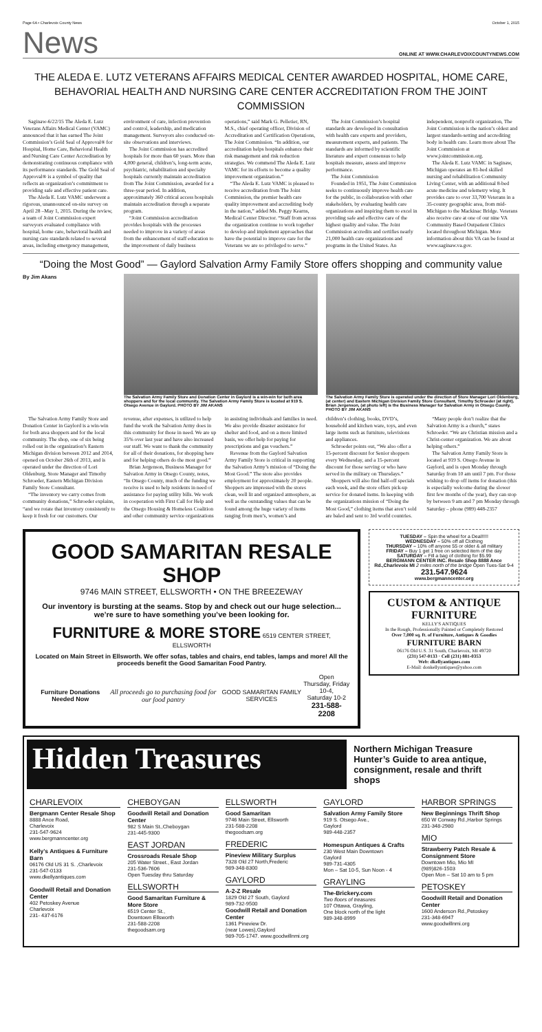Page 6A • Charlevoix County News October 1, 2015
News ONLINE AT WWW.CHARLEVOIXCOUNTYNEWS.COM
THE ALEDA E. LUTZ VETERANS AFFAIRS MEDICAL CENTER AWARDED HOSPITAL, HOME CARE,
BEHAVORIAL HEALTH AND NURSING CARE CENTER ACCREDITATION FROM THE JOINT COMMISSION
Saginaw-6/22/15 The Aleda E. Lutz Veterans Affairs Medical Center (VAMC) announced that it has earned The Joint Commission’s Gold Seal of Approval® for Hospital, Home Care, Behavioral Health and Nursing Care Center Accreditation by demonstrating continuous compliance with its performance standards. The Gold Seal of Approval® is a symbol of quality that reflects an organization’s commitment to providing safe and effective patient care.
The Aleda E. Lutz VAMC underwent a rigorous, unannounced on-site survey on April 28 –May 1, 2015. During the review, a team of Joint Commission expert surveyors evaluated compliance with hospital, home care, behavioral health and nursing care standards related to several areas, including emergency management, environment of care, infection prevention and control, leadership, and medication management. Surveyors also conducted on-site observations and interviews.
The Joint Commission has accredited hospitals for more than 60 years. More than 4,000 general, children’s, long-term acute, psychiatric, rehabilitation and specialty hospitals currently maintain accreditation from The Joint Commission, awarded for a three-year period. In addition, approximately 360 critical access hospitals maintain accreditation through a separate program.
“Joint Commission accreditation provides hospitals with the processes needed to improve in a variety of areas from the enhancement of staff education to the improvement of daily business operations,” said Mark G. Pelletier, RN, M.S., chief operating officer, Division of Accreditation and Certification Operations, The Joint Commission. “In addition, our accreditation helps hospitals enhance their risk management and risk reduction strategies. We commend The Aleda E. Lutz VAMC for its efforts to become a quality improvement organization.”
“The Aleda E. Lutz VAMC is pleased to receive accreditation from The Joint Commission, the premier health care quality improvement and accrediting body in the nation,” added Ms. Peggy Kearns, Medical Center Director. “Staff from across the organization continue to work together to develop and implement approaches that have the potential to improve care for the Veterans we are so privileged to serve.”
The Joint Commission’s hospital standards are developed in consultation with health care experts and providers, measurement experts, and patients. The standards are informed by scientific literature and expert consensus to help hospitals measure, assess and improve performance.
The Joint Commission
Founded in 1951, The Joint Commission seeks to continuously improve health care for the public, in collaboration with other stakeholders, by evaluating health care organizations and inspiring them to excel in providing safe and effective care of the highest quality and value. The Joint Commission accredits and certifies nearly 21,000 health care organizations and programs in the United States. An independent, nonprofit organization, The Joint Commission is the nation’s oldest and largest standards-setting and accrediting body in health care. Learn more about The Joint Commission at www.jointcommission.org.
The Aleda E. Lutz VAMC in Saginaw, Michigan operates an 81-bed skilled nursing and rehabilitation Community Living Center, with an additional 8-bed acute medicine and telemetry wing. It provides care to over 33,700 Veterans in a 35-county geographic area, from mid-Michigan to the Mackinac Bridge. Veterans also receive care at one of our nine VA Community Based Outpatient Clinics located throughout Michigan. More information about this VA can be found at www.saginaw.va.gov.
“Doing the Most Good” — Gaylord Salvation Army Family Store offers shopping and community value
By Jim Akans
The Salvation Army Family Store and Donation Center in Gaylord is a win-win for both area shoppers and for the local community. The Salvation Army Family Store is located at 919 S. Otsego Avenue in Gaylord. PHOTO BY JIM AKANS
The Salvation Army Family Store is operated under the direction of Store Manager Lori Oldenburg, (at center) and Eastern Michigan Division Family Store Consultant, Timothy Schroeder (at right). Brian Jergenson, (at photo left) is the Business Manager for Salvation Army in Otsego County. PHOTO BY JIM AKANS
The Salvation Army Family Store and Donation Center in Gaylord is a win-win for both area shoppers and for the local community. The shop, one of six being rolled out in the organization’s Eastern Michigan division between 2012 and 2014, opened on October 26th of 2013, and is operated under the direction of Lori Oldenburg, Store Manager and Timothy Schroeder, Eastern Michigan Division Family Store Consultant.
“The inventory we carry comes from community donations,” Schroeder explains, “and we rotate that inventory consistently to keep it fresh for our customers. Our revenue, after expenses, is utilized to help fund the work the Salvation Army does in this community for those in need. We are up 35% over last year and have also increased our staff. We want to thank the community for all of their donations, for shopping here and for helping others do the most good.”
Brian Jergenson, Business Manager for Salvation Army in Otsego County, notes, “In Otsego County, much of the funding we receive is used to help residents in need of assistance for paying utility bills. We work in cooperation with First Call for Help and the Otsego Housing & Homeless Coalition and other community service organizations in assisting individuals and families in need. We also provide disaster assistance for shelter and food, and on a more limited basis, we offer help for paying for prescriptions and gas vouchers.”
Revenue from the Gaylord Salvation Army Family Store is critical in supporting the Salvation Army’s mission of “Doing the Most Good.” The store also provides employment for approximately 20 people. Shoppers are impressed with the stores clean, well lit and organized atmosphere, as well as the outstanding values that can be found among the huge variety of items ranging from men’s, women’s and children’s clothing, books, DVD’s, household and kitchen ware, toys, and even large items such as furniture, televisions and appliances.
Schroeder points out, “We also offer a 15-percent discount for Senior shoppers every Wednesday, and a 15-percent discount for those serving or who have served in the military on Thursdays.”
Shoppers will also find half-off specials each week, and the store offers pick-up service for donated items. In keeping with the organizations mission of “Doing the Most Good,” clothing items that aren’t sold are baled and sent to 3rd world countries.
“Many people don’t realize that the Salvation Army is a church,” states Schroeder. “We are Christian mission and a Christ-center organization. We are about helping others.”
The Salvation Army Family Store is located at 919 S. Otsego Avenue in Gaylord, and is open Monday through Saturday from 10 am until 7 pm. For those wishing to drop off items for donation (this is especially welcome during the slower first few months of the year), they can stop by between 9 am and 7 pm Monday through Saturday – phone (989) 448-2357
GOOD SAMARITAN RESALE SHOP
9746 MAIN STREET, ELLSWORTH • ON THE BREEZEWAY
Our inventory is bursting at the seams. Stop by and check out our huge selection... we’re sure to have something you’ve been looking for.
FURNITURE & MORE STORE 6519 CENTER STREET, ELLSWORTH
Located on Main Street in Ellsworth. We offer sofas, tables and chairs, end tables, lamps and more! All the proceeds benefit the Good Samaritan Food Pantry.
Furniture Donations Needed Now All proceeds go to purchasing food for our food pantry GOOD SAMARITAN FAMILY SERVICES Open
Thursday, Friday 10-4,
Saturday 10-2
231-588-2208
TUESDAY – Spin the wheel for a Deal!!!!!
WEDNESDAY – 50% off all Clothing
THURSDAY – 10% off anyone 55 or older & all military
FRIDAY – Buy 1 get 1 free on selected item of the day
SATURDAY – Fill a bag of clothing for $5.99
BERGMANN CENTER INC. Resale Shop 8888 Ance Rd.,Charlevoix MI 2 miles north of the bridge Open Tues-Sat 9-4 231.547.9624
www.bergmanncenter.org
CUSTOM & ANTIQUE FURNITURE
KELLY'S ANTIQUES
In the Rough, Professionally Painted or Completely Restored
Over 7,000 sq. ft. of Furniture, Antiques & Goodies
FURNITURE BARN
06176 Old U.S. 31 South, Charlevoix, MI 49720
(231) 547-0133 · Cell (231) 881-0353
Web: dkellyantiques.com
E-Mail: donkellyantiques@yahoo.com
Hidden Treasures
Northern Michigan Treasure Hunter’s Guide to area antique, consignment, resale and thrift shops
CHARLEVOIX
Bergmann Center Resale Shop
8888 Ance Road,
Charlevoix
231-547-9624
www.bergmanncenter.org
Kelly’s Antiques & Furniture Barn
06176 Old US 31 S. ,Charlevoix
231-547-0133
www.dkellyantiques.com
Goodwill Retail and Donation Center
402 Petoskey Avenue
Charlevoix
231- 437-6176
CHEBOYGAN
Goodwill Retail and Donation Center
982 S Main St.,Cheboygan
231-445-9300
EAST JORDAN
Crossroads Resale Shop
205 Water Street., East Jordan
231-536-7606
Open Tuesday thru Saturday
ELLSWORTH
Good Samaritan Furniture & More Store
6519 Center St.,
Downtown Ellsworth
231-588-2208
thegoodsam.org
ELLSWORTH
Good Samaritan
9746 Main Street, Ellsworth
231-588-2208
thegoodsam.org
FREDERIC
Pineview Military Surplus
7328 Old 27 North,Frederic
989-348-8300
GAYLORD
A-2-Z Resale
1829 Old 27 South, Gaylord
989-732-9500
Goodwill Retail and Donation Center
1361 Pineview Dr.
(near Lowes),Gaylord
989-705-1747. www.goodwillnmi.org
GAYLORD
Salvation Army Family Store
919 S. Otsego Ave.,
Gaylord
989-448-2357
Homespun Antiques & Crafts
230 West Main Downtown
Gaylord
989-731-4305
Mon – Sat 10-5, Sun Noon - 4
GRAYLING
The-Brickery.com
Two floors of treasures
107 Ottawa, Grayling,
One block north of the light
989-348-8999
HARBOR SPRINGS
New Beginnings Thrift Shop
650 W Conway Rd.,Harbor Springs
231-348-2980
MIO
Strawberry Patch Resale & Consignment Store
Downtown Mio, Mio MI
(989)826-1503
Open Mon – Sat 10 am to 5 pm
PETOSKEY
Goodwill Retail and Donation Center
1600 Anderson Rd.,Petoskey
231-348-6947
www.goodwillnmi.org